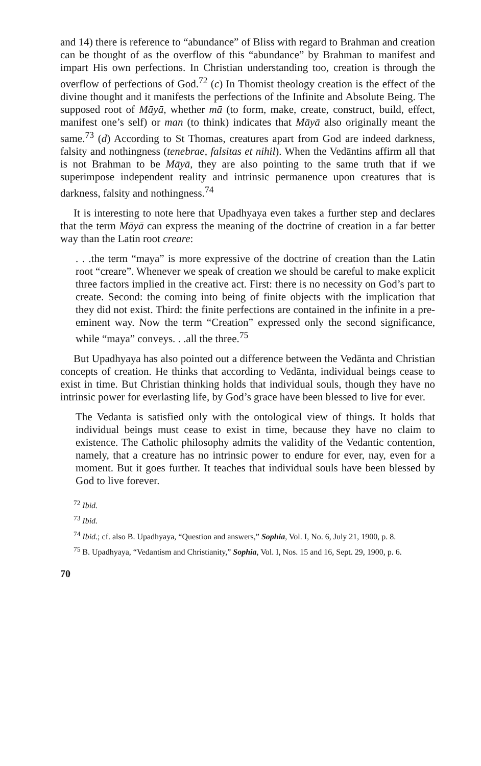and 14) there is reference to “abundance” of Bliss with regard to Brahman and creation can be thought of as the overflow of this “abundance” by Brahman to manifest and impart His own perfections. In Christian understanding too, creation is through the overflow of perfections of God.<sup>72</sup> (c) In Thomist theology creation is the effect of the divine thought and it manifests the perfections of the Infinite and Absolute Being. The supposed root of Māyā, whether mā (to form, make, create, construct, build, effect, manifest one’s self) or man (to think) indicates that Māyā also originally meant the same.<sup>73</sup> (d) According to St Thomas, creatures apart from God are indeed darkness, falsity and nothingness (tenebrae, falsitas et nihil). When the Vedāntins affirm all that is not Brahman to be Māyā, they are also pointing to the same truth that if we superimpose independent reality and intrinsic permanence upon creatures that is darkness, falsity and nothingness.<sup>74</sup>
It is interesting to note here that Upadhyaya even takes a further step and declares that the term Māyā can express the meaning of the doctrine of creation in a far better way than the Latin root creare:
. . .the term “maya” is more expressive of the doctrine of creation than the Latin root “creare”. Whenever we speak of creation we should be careful to make explicit three factors implied in the creative act. First: there is no necessity on God’s part to create. Second: the coming into being of finite objects with the implication that they did not exist. Third: the finite perfections are contained in the infinite in a pre-eminent way. Now the term “Creation” expressed only the second significance, while “maya” conveys. . .all the three.<sup>75</sup>
But Upadhyaya has also pointed out a difference between the Vedānta and Christian concepts of creation. He thinks that according to Vedānta, individual beings cease to exist in time. But Christian thinking holds that individual souls, though they have no intrinsic power for everlasting life, by God’s grace have been blessed to live for ever.
The Vedanta is satisfied only with the ontological view of things. It holds that individual beings must cease to exist in time, because they have no claim to existence. The Catholic philosophy admits the validity of the Vedantic contention, namely, that a creature has no intrinsic power to endure for ever, nay, even for a moment. But it goes further. It teaches that individual souls have been blessed by God to live forever.
<sup>72</sup> Ibid.
<sup>73</sup> Ibid.
<sup>74</sup> Ibid.; cf. also B. Upadhyaya, “Question and answers,” Sophia, Vol. I, No. 6, July 21, 1900, p. 8.
<sup>75</sup> B. Upadhyaya, “Vedantism and Christianity,” Sophia, Vol. I, Nos. 15 and 16, Sept. 29, 1900, p. 6.
70